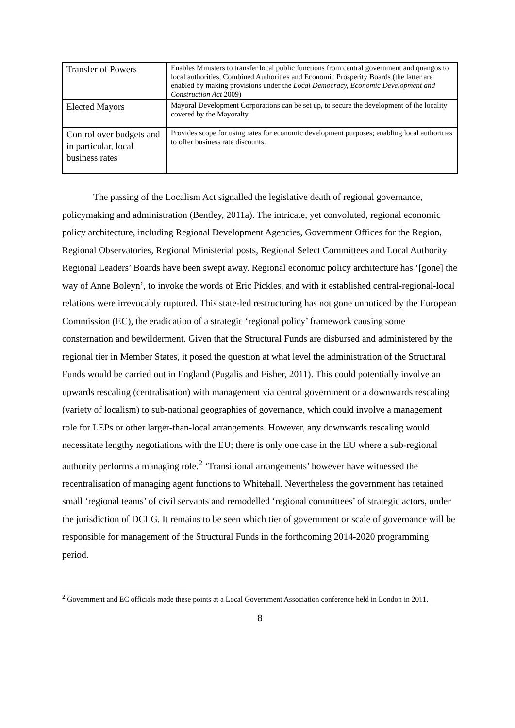| Transfer of Powers | Enables Ministers to transfer local public functions from central government and quangos to local authorities, Combined Authorities and Economic Prosperity Boards (the latter are enabled by making provisions under the Local Democracy, Economic Development and Construction Act 2009) |
| Elected Mayors | Mayoral Development Corporations can be set up, to secure the development of the locality covered by the Mayoralty. |
| Control over budgets and in particular, local business rates | Provides scope for using rates for economic development purposes; enabling local authorities to offer business rate discounts. |
The passing of the Localism Act signalled the legislative death of regional governance, policymaking and administration (Bentley, 2011a). The intricate, yet convoluted, regional economic policy architecture, including Regional Development Agencies, Government Offices for the Region, Regional Observatories, Regional Ministerial posts, Regional Select Committees and Local Authority Regional Leaders’ Boards have been swept away. Regional economic policy architecture has ‘[gone] the way of Anne Boleyn’, to invoke the words of Eric Pickles, and with it established central-regional-local relations were irrevocably ruptured. This state-led restructuring has not gone unnoticed by the European Commission (EC), the eradication of a strategic ‘regional policy’ framework causing some consternation and bewilderment. Given that the Structural Funds are disbursed and administered by the regional tier in Member States, it posed the question at what level the administration of the Structural Funds would be carried out in England (Pugalis and Fisher, 2011). This could potentially involve an upwards rescaling (centralisation) with management via central government or a downwards rescaling (variety of localism) to sub-national geographies of governance, which could involve a management role for LEPs or other larger-than-local arrangements. However, any downwards rescaling would necessitate lengthy negotiations with the EU; there is only one case in the EU where a sub-regional authority performs a managing role.<sup>2</sup> ‘Transitional arrangements’ however have witnessed the recentralisation of managing agent functions to Whitehall. Nevertheless the government has retained small ‘regional teams’ of civil servants and remodelled ‘regional committees’ of strategic actors, under the jurisdiction of DCLG. It remains to be seen which tier of government or scale of governance will be responsible for management of the Structural Funds in the forthcoming 2014-2020 programming period.
<sup>2</sup> Government and EC officials made these points at a Local Government Association conference held in London in 2011.
8